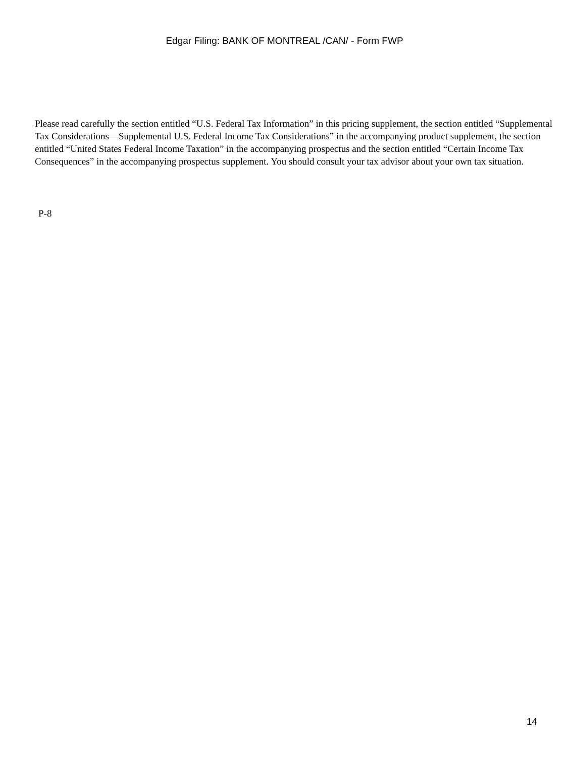Edgar Filing: BANK OF MONTREAL /CAN/ - Form FWP
Please read carefully the section entitled “U.S. Federal Tax Information” in this pricing supplement, the section entitled “Supplemental Tax Considerations—Supplemental U.S. Federal Income Tax Considerations” in the accompanying product supplement, the section entitled “United States Federal Income Taxation” in the accompanying prospectus and the section entitled “Certain Income Tax Consequences” in the accompanying prospectus supplement. You should consult your tax advisor about your own tax situation.
P-8
14